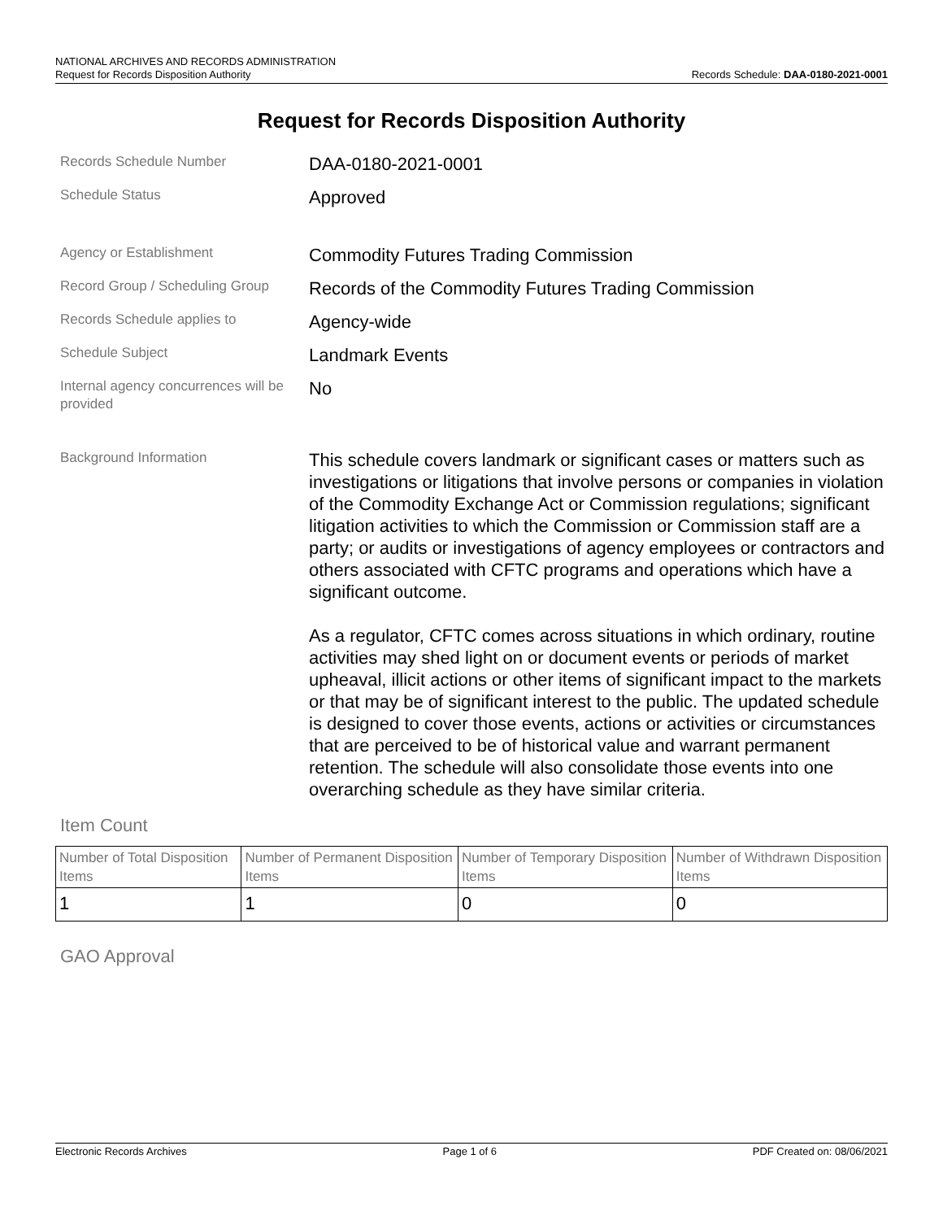NATIONAL ARCHIVES AND RECORDS ADMINISTRATION
Request for Records Disposition Authority Records Schedule: DAA-0180-2021-0001
Request for Records Disposition Authority
Records Schedule Number
DAA-0180-2021-0001
Schedule Status
Approved
Agency or Establishment
Commodity Futures Trading Commission
Record Group / Scheduling Group
Records of the Commodity Futures Trading Commission
Records Schedule applies to
Agency-wide
Schedule Subject
Landmark Events
Internal agency concurrences will be provided
No
Background Information
This schedule covers landmark or significant cases or matters such as investigations or litigations that involve persons or companies in violation of the Commodity Exchange Act or Commission regulations; significant litigation activities to which the Commission or Commission staff are a party; or audits or investigations of agency employees or contractors and others associated with CFTC programs and operations which have a significant outcome.
As a regulator, CFTC comes across situations in which ordinary, routine activities may shed light on or document events or periods of market upheaval, illicit actions or other items of significant impact to the markets or that may be of significant interest to the public. The updated schedule is designed to cover those events, actions or activities or circumstances that are perceived to be of historical value and warrant permanent retention. The schedule will also consolidate those events into one overarching schedule as they have similar criteria.
Item Count
| Number of Total Disposition Items | Number of Permanent Disposition Items | Number of Temporary Disposition Items | Number of Withdrawn Disposition Items |
| --- | --- | --- | --- |
| 1 | 1 | 0 | 0 |
GAO Approval
Electronic Records Archives Page 1 of 6 PDF Created on: 08/06/2021